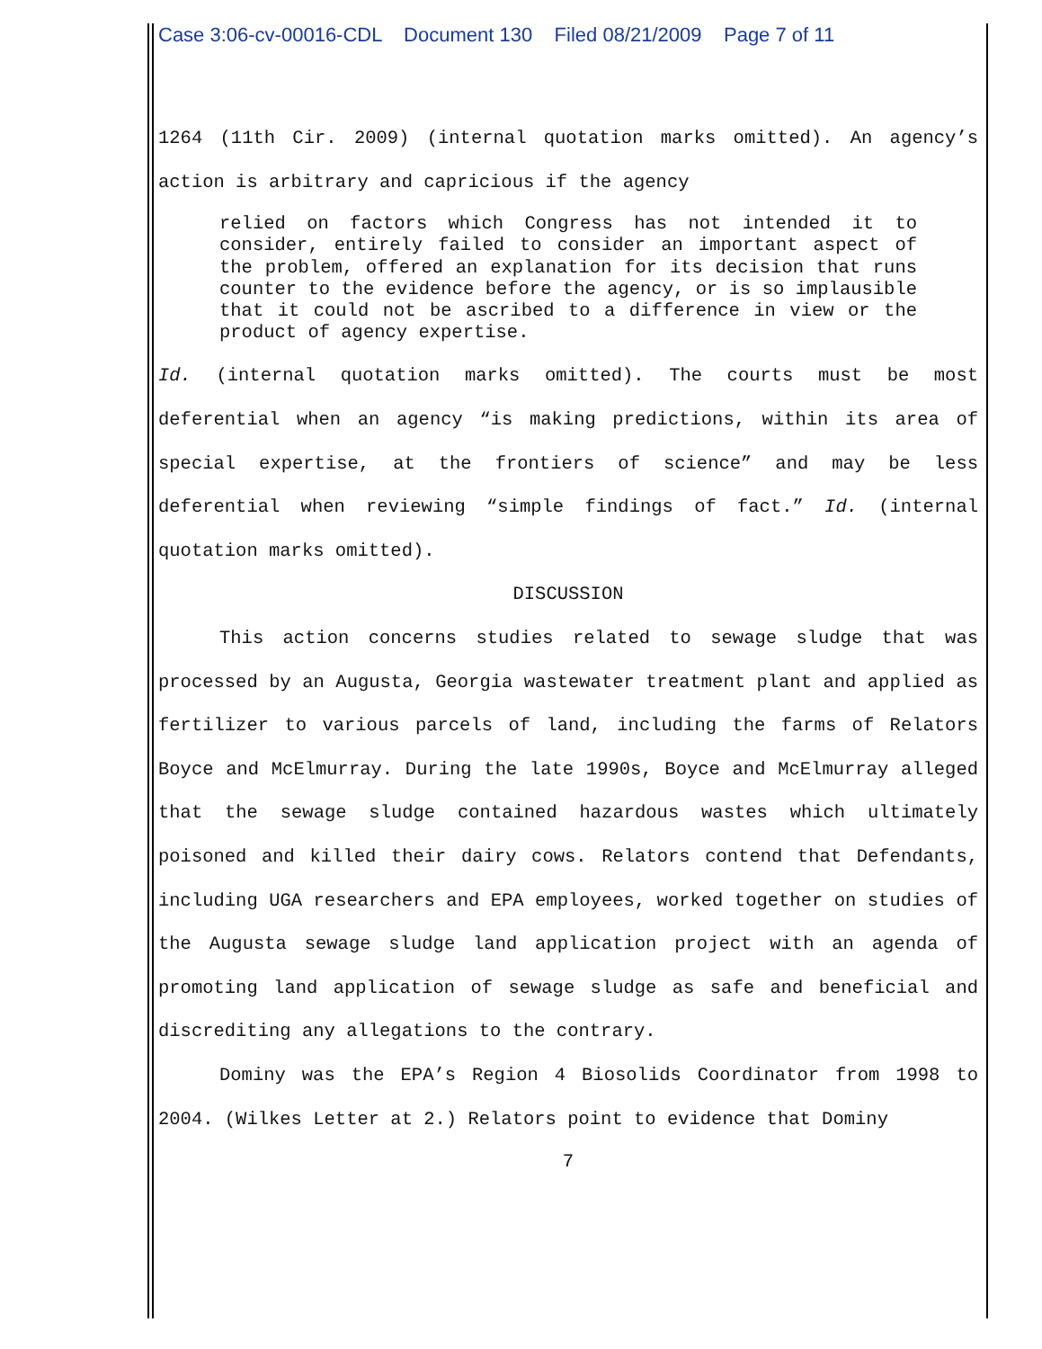Case 3:06-cv-00016-CDL Document 130 Filed 08/21/2009 Page 7 of 11
1264 (11th Cir. 2009) (internal quotation marks omitted). An agency’s action is arbitrary and capricious if the agency
relied on factors which Congress has not intended it to consider, entirely failed to consider an important aspect of the problem, offered an explanation for its decision that runs counter to the evidence before the agency, or is so implausible that it could not be ascribed to a difference in view or the product of agency expertise.
Id. (internal quotation marks omitted). The courts must be most deferential when an agency “is making predictions, within its area of special expertise, at the frontiers of science” and may be less deferential when reviewing “simple findings of fact.” Id. (internal quotation marks omitted).
DISCUSSION
This action concerns studies related to sewage sludge that was processed by an Augusta, Georgia wastewater treatment plant and applied as fertilizer to various parcels of land, including the farms of Relators Boyce and McElmurray. During the late 1990s, Boyce and McElmurray alleged that the sewage sludge contained hazardous wastes which ultimately poisoned and killed their dairy cows. Relators contend that Defendants, including UGA researchers and EPA employees, worked together on studies of the Augusta sewage sludge land application project with an agenda of promoting land application of sewage sludge as safe and beneficial and discrediting any allegations to the contrary.
Dominy was the EPA’s Region 4 Biosolids Coordinator from 1998 to 2004. (Wilkes Letter at 2.) Relators point to evidence that Dominy
7